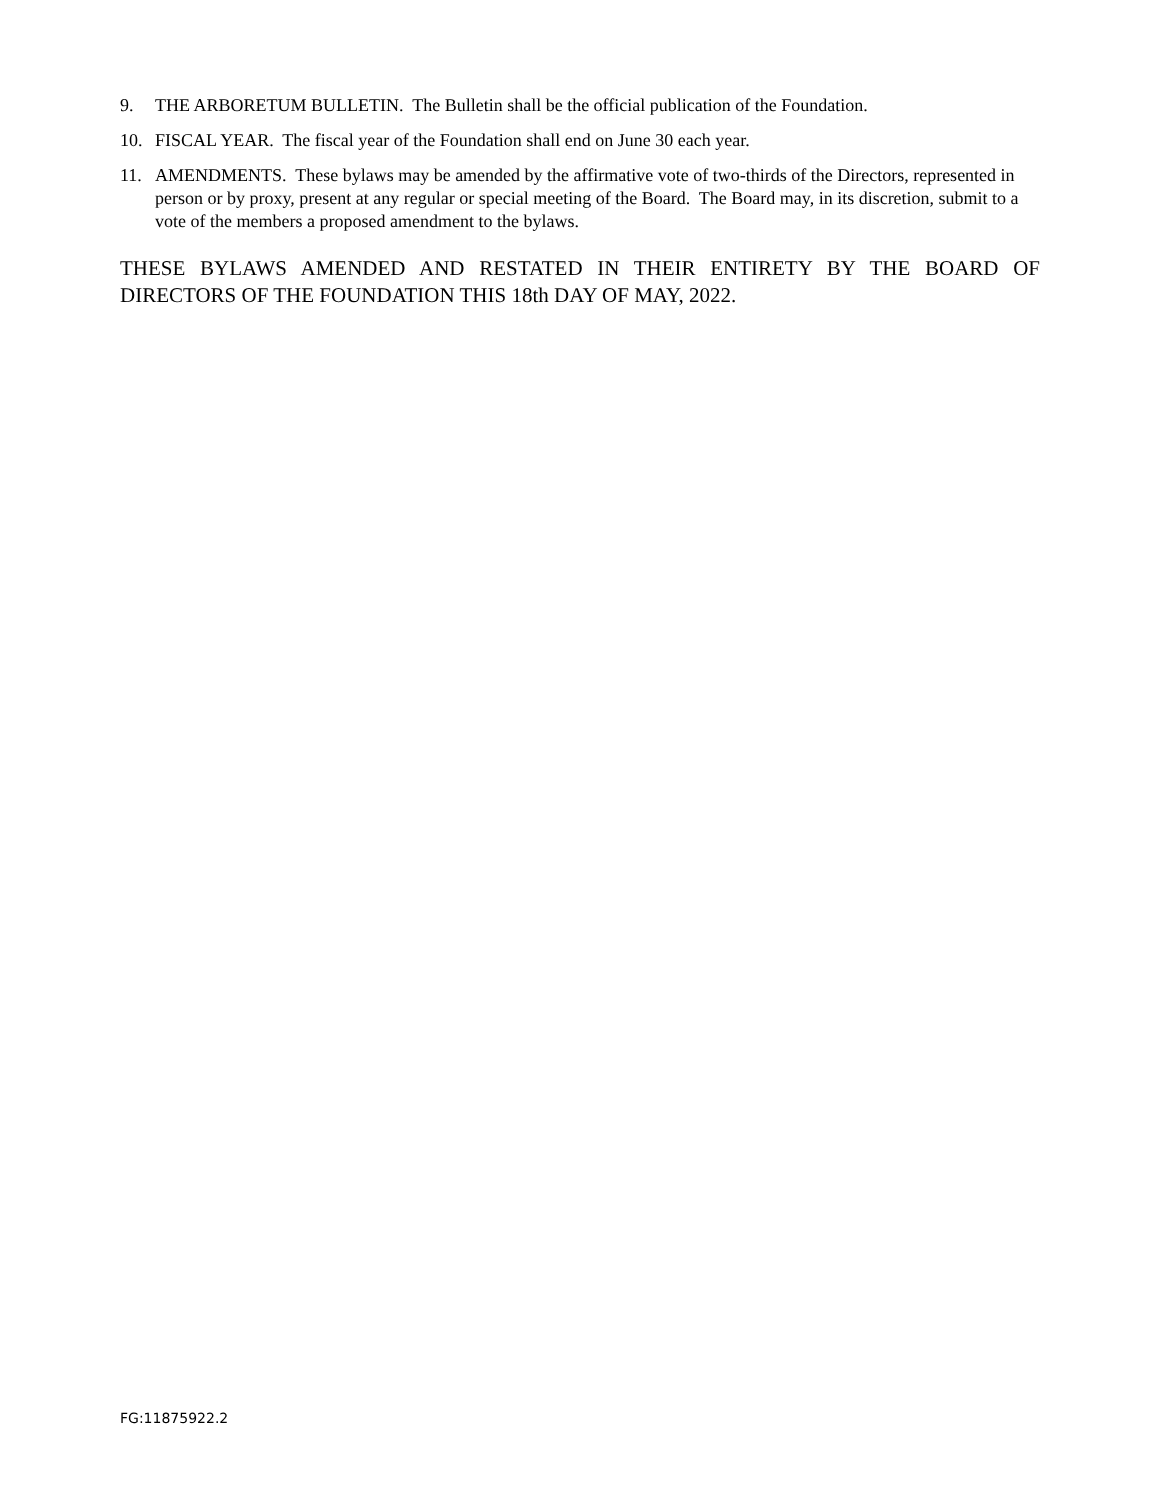9. THE ARBORETUM BULLETIN. The Bulletin shall be the official publication of the Foundation.
10. FISCAL YEAR. The fiscal year of the Foundation shall end on June 30 each year.
11. AMENDMENTS. These bylaws may be amended by the affirmative vote of two-thirds of the Directors, represented in person or by proxy, present at any regular or special meeting of the Board. The Board may, in its discretion, submit to a vote of the members a proposed amendment to the bylaws.
THESE BYLAWS AMENDED AND RESTATED IN THEIR ENTIRETY BY THE BOARD OF DIRECTORS OF THE FOUNDATION THIS 18th DAY OF MAY, 2022.
FG:11875922.2